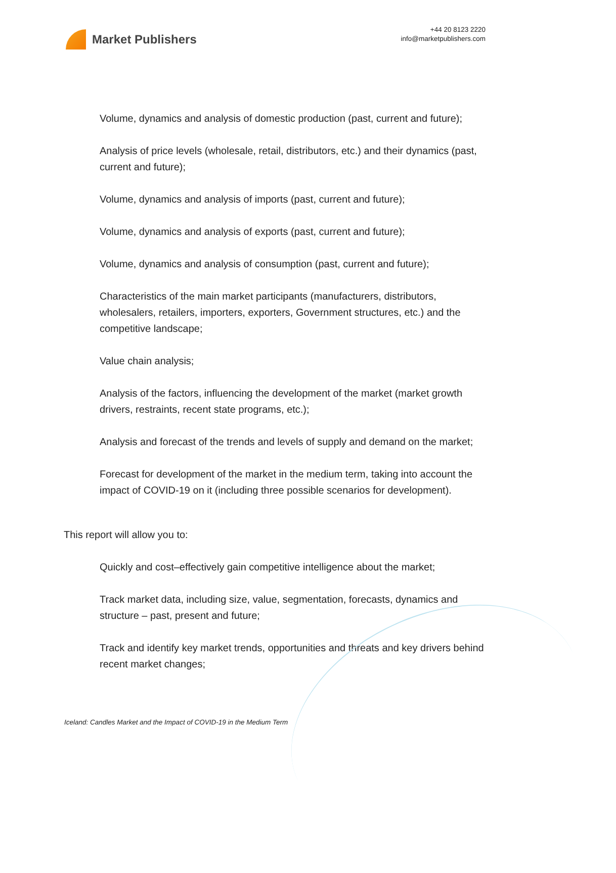Market Publishers
+44 20 8123 2220
info@marketpublishers.com
Volume, dynamics and analysis of domestic production (past, current and future);
Analysis of price levels (wholesale, retail, distributors, etc.) and their dynamics (past, current and future);
Volume, dynamics and analysis of imports (past, current and future);
Volume, dynamics and analysis of exports (past, current and future);
Volume, dynamics and analysis of consumption (past, current and future);
Characteristics of the main market participants (manufacturers, distributors, wholesalers, retailers, importers, exporters, Government structures, etc.) and the competitive landscape;
Value chain analysis;
Analysis of the factors, influencing the development of the market (market growth drivers, restraints, recent state programs, etc.);
Analysis and forecast of the trends and levels of supply and demand on the market;
Forecast for development of the market in the medium term, taking into account the impact of COVID-19 on it (including three possible scenarios for development).
This report will allow you to:
Quickly and cost–effectively gain competitive intelligence about the market;
Track market data, including size, value, segmentation, forecasts, dynamics and structure – past, present and future;
Track and identify key market trends, opportunities and threats and key drivers behind recent market changes;
Iceland: Candles Market and the Impact of COVID-19 in the Medium Term